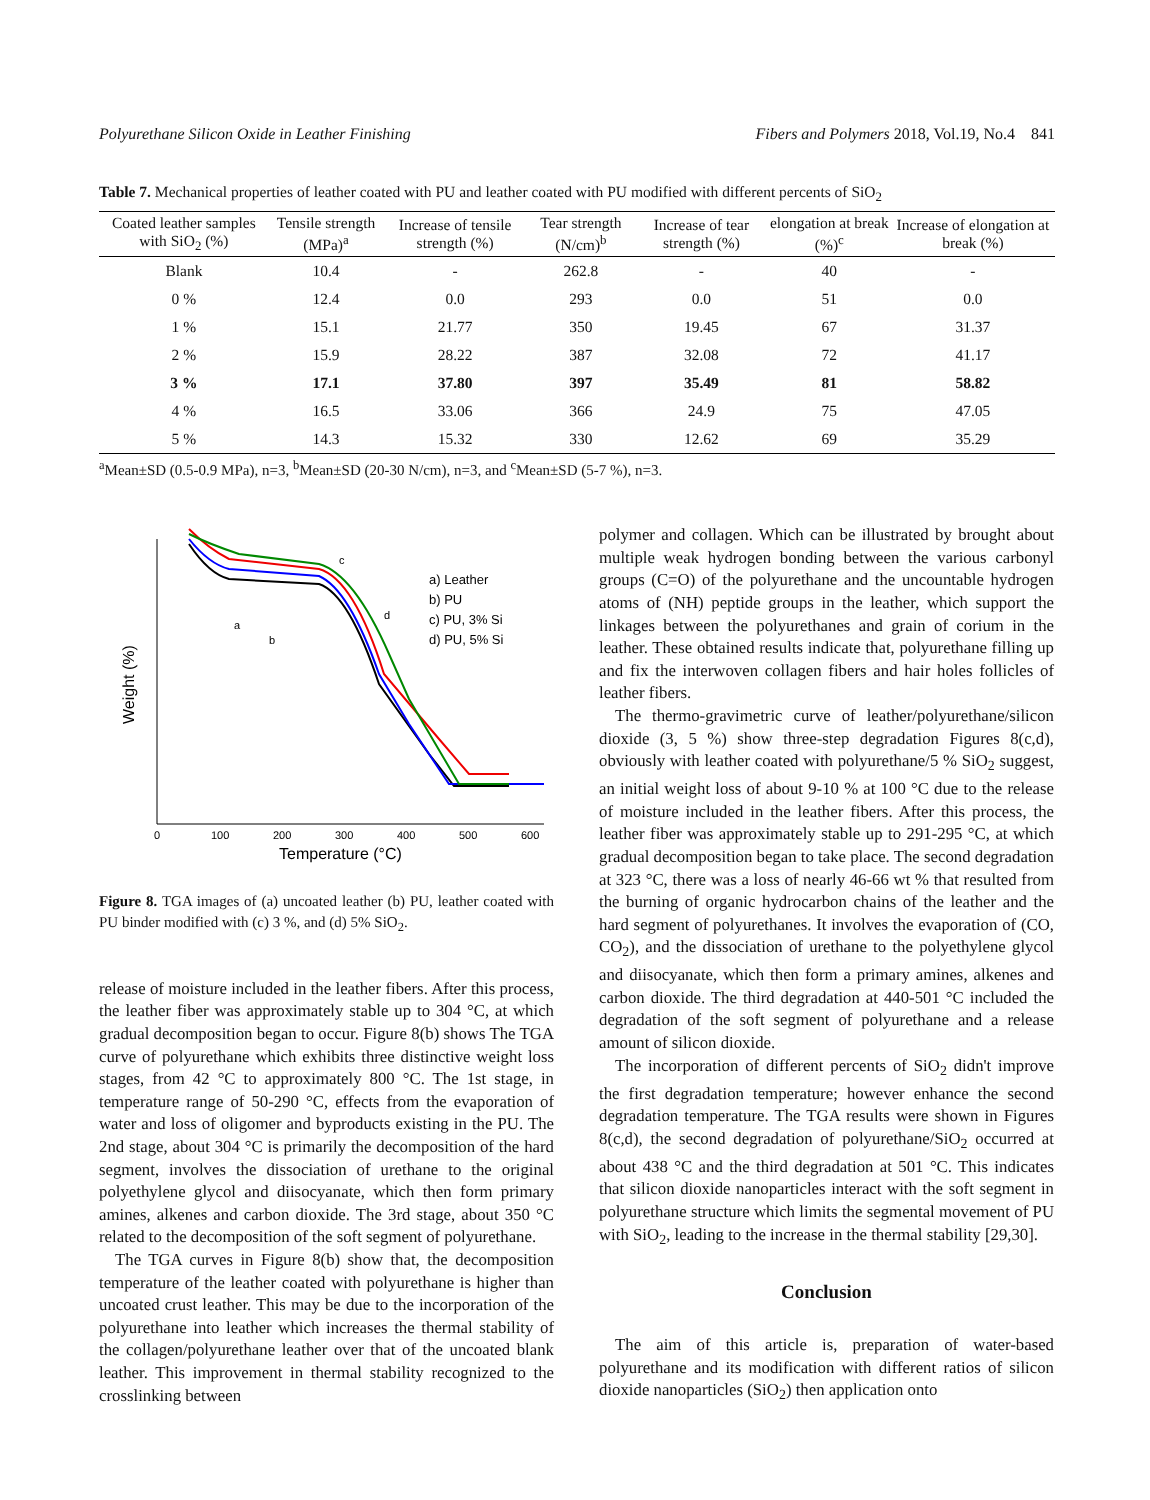Polyurethane Silicon Oxide in Leather Finishing Fibers and Polymers 2018, Vol.19, No.4 841
Table 7. Mechanical properties of leather coated with PU and leather coated with PU modified with different percents of SiO<sub>2</sub>
| Coated leather samples with SiO<sub>2</sub> (%) | Tensile strength (MPa)<sup>a</sup> | Increase of tensile strength (%) | Tear strength (N/cm)<sup>b</sup> | Increase of tear strength (%) | elongation at break (%)<sup>c</sup> | Increase of elongation at break (%) |
| --- | --- | --- | --- | --- | --- | --- |
| Blank | 10.4 | - | 262.8 | - | 40 | - |
| 0 % | 12.4 | 0.0 | 293 | 0.0 | 51 | 0.0 |
| 1 % | 15.1 | 21.77 | 350 | 19.45 | 67 | 31.37 |
| 2 % | 15.9 | 28.22 | 387 | 32.08 | 72 | 41.17 |
| 3 % | 17.1 | 37.80 | 397 | 35.49 | 81 | 58.82 |
| 4 % | 16.5 | 33.06 | 366 | 24.9 | 75 | 47.05 |
| 5 % | 14.3 | 15.32 | 330 | 12.62 | 69 | 35.29 |
<sup>a</sup> Mean±SD (0.5-0.9 MPa), n=3, <sup>b</sup>Mean±SD (20-30 N/cm), n=3, and <sup>c</sup>Mean±SD (5-7 %), n=3.
0
100
200
300
400
500
600
Temperature (°C)
Weight (%)
a) Leather
b) PU
c) PU, 3% Si
d) PU, 5% Si
a
b
c
d
Figure 8. TGA images of (a) uncoated leather (b) PU, leather coated with PU binder modified with (c) 3 %, and (d) 5% SiO<sub>2</sub>.
release of moisture included in the leather fibers. After this process, the leather fiber was approximately stable up to 304 °C, at which gradual decomposition began to occur. Figure 8(b) shows The TGA curve of polyurethane which exhibits three distinctive weight loss stages, from 42 °C to approximately 800 °C. The 1st stage, in temperature range of 50-290 °C, effects from the evaporation of water and loss of oligomer and byproducts existing in the PU. The 2nd stage, about 304 °C is primarily the decomposition of the hard segment, involves the dissociation of urethane to the original polyethylene glycol and diisocyanate, which then form primary amines, alkenes and carbon dioxide. The 3rd stage, about 350 °C related to the decomposition of the soft segment of polyurethane.
The TGA curves in Figure 8(b) show that, the decomposition temperature of the leather coated with polyurethane is higher than uncoated crust leather. This may be due to the incorporation of the polyurethane into leather which increases the thermal stability of the collagen/polyurethane leather over that of the uncoated blank leather. This improvement in thermal stability recognized to the crosslinking between
polymer and collagen. Which can be illustrated by brought about multiple weak hydrogen bonding between the various carbonyl groups (C=O) of the polyurethane and the uncountable hydrogen atoms of (NH) peptide groups in the leather, which support the linkages between the polyurethanes and grain of corium in the leather. These obtained results indicate that, polyurethane filling up and fix the interwoven collagen fibers and hair holes follicles of leather fibers.
The thermo-gravimetric curve of leather/polyurethane/silicon dioxide (3, 5 %) show three-step degradation Figures 8(c,d), obviously with leather coated with polyurethane/5 % SiO<sub>2</sub> suggest, an initial weight loss of about 9-10 % at 100 °C due to the release of moisture included in the leather fibers. After this process, the leather fiber was approximately stable up to 291-295 °C, at which gradual decomposition began to take place. The second degradation at 323 °C, there was a loss of nearly 46-66 wt % that resulted from the burning of organic hydrocarbon chains of the leather and the hard segment of polyurethanes. It involves the evaporation of (CO, CO<sub>2</sub>), and the dissociation of urethane to the polyethylene glycol and diisocyanate, which then form a primary amines, alkenes and carbon dioxide. The third degradation at 440-501 °C included the degradation of the soft segment of polyurethane and a release amount of silicon dioxide.
The incorporation of different percents of SiO<sub>2</sub> didn't improve the first degradation temperature; however enhance the second degradation temperature. The TGA results were shown in Figures 8(c,d), the second degradation of polyurethane/SiO<sub>2</sub> occurred at about 438 °C and the third degradation at 501 °C. This indicates that silicon dioxide nanoparticles interact with the soft segment in polyurethane structure which limits the segmental movement of PU with SiO<sub>2</sub>, leading to the increase in the thermal stability [29,30].
Conclusion
The aim of this article is, preparation of water-based polyurethane and its modification with different ratios of silicon dioxide nanoparticles (SiO<sub>2</sub>) then application onto